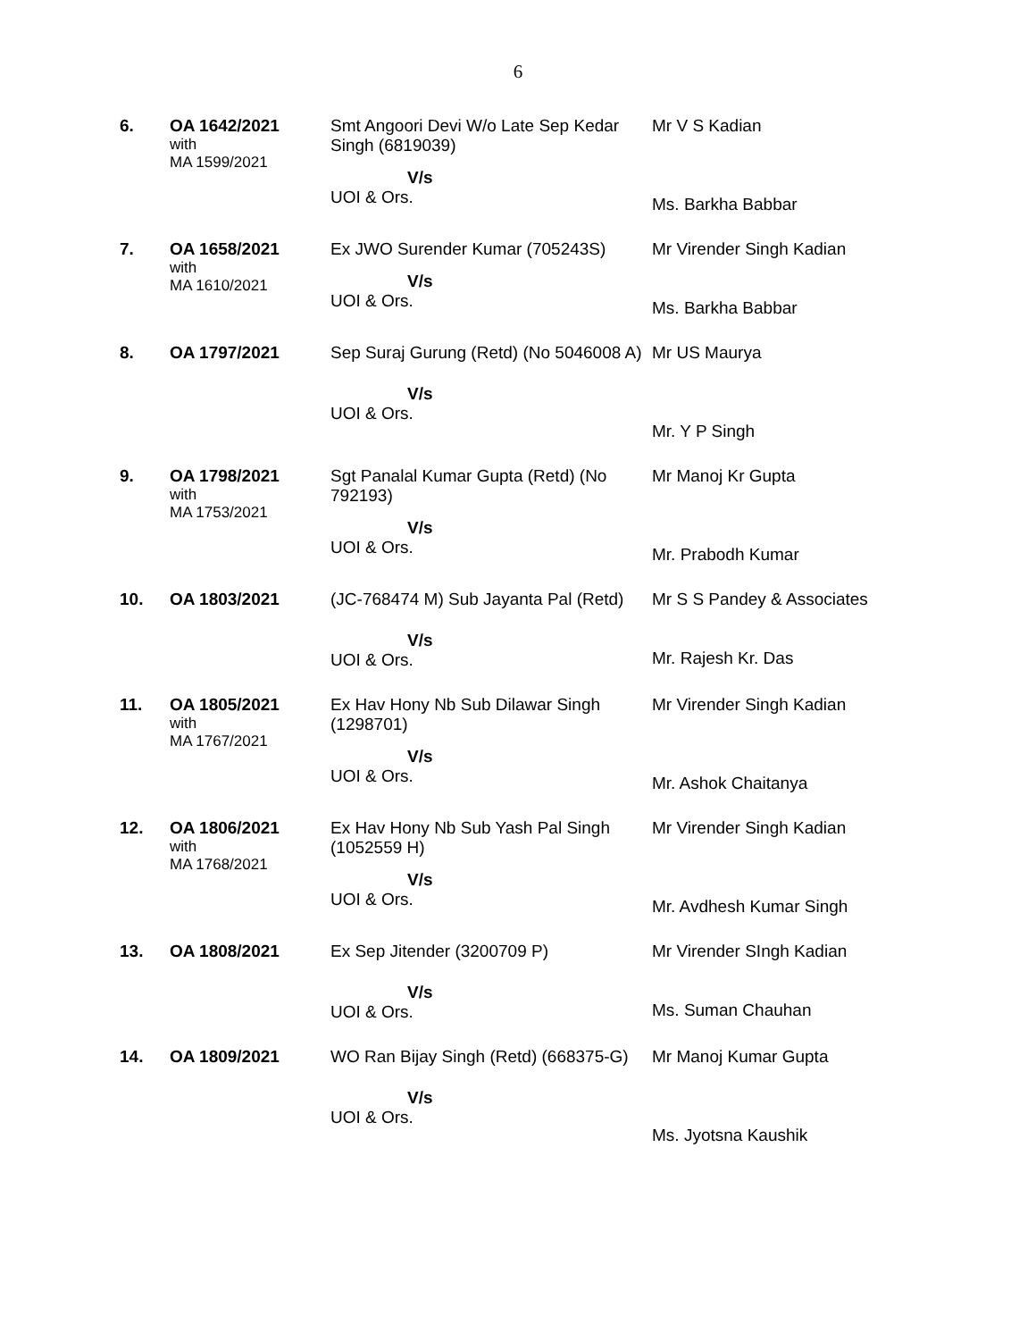6
| 6. | OA 1642/2021 with MA 1599/2021 | Smt Angoori Devi W/o Late Sep Kedar Singh (6819039) V/s UOI & Ors. | Mr V S Kadian Ms. Barkha Babbar |
| 7. | OA 1658/2021 with MA 1610/2021 | Ex JWO Surender Kumar (705243S) V/s UOI & Ors. | Mr Virender Singh Kadian Ms. Barkha Babbar |
| 8. | OA 1797/2021 | Sep Suraj Gurung (Retd) (No 5046008 A) V/s UOI & Ors. | Mr US Maurya Mr. Y P Singh |
| 9. | OA 1798/2021 with MA 1753/2021 | Sgt Panalal Kumar Gupta (Retd) (No 792193) V/s UOI & Ors. | Mr Manoj Kr Gupta Mr. Prabodh Kumar |
| 10. | OA 1803/2021 | (JC-768474 M) Sub Jayanta Pal (Retd) V/s UOI & Ors. | Mr S S Pandey & Associates Mr. Rajesh Kr. Das |
| 11. | OA 1805/2021 with MA 1767/2021 | Ex Hav Hony Nb Sub Dilawar Singh (1298701) V/s UOI & Ors. | Mr Virender Singh Kadian Mr. Ashok Chaitanya |
| 12. | OA 1806/2021 with MA 1768/2021 | Ex Hav Hony Nb Sub Yash Pal Singh (1052559 H) V/s UOI & Ors. | Mr Virender Singh Kadian Mr. Avdhesh Kumar Singh |
| 13. | OA 1808/2021 | Ex Sep Jitender (3200709 P) V/s UOI & Ors. | Mr Virender SIngh Kadian Ms. Suman Chauhan |
| 14. | OA 1809/2021 | WO Ran Bijay Singh (Retd) (668375-G) V/s UOI & Ors. | Mr Manoj Kumar Gupta Ms. Jyotsna Kaushik |